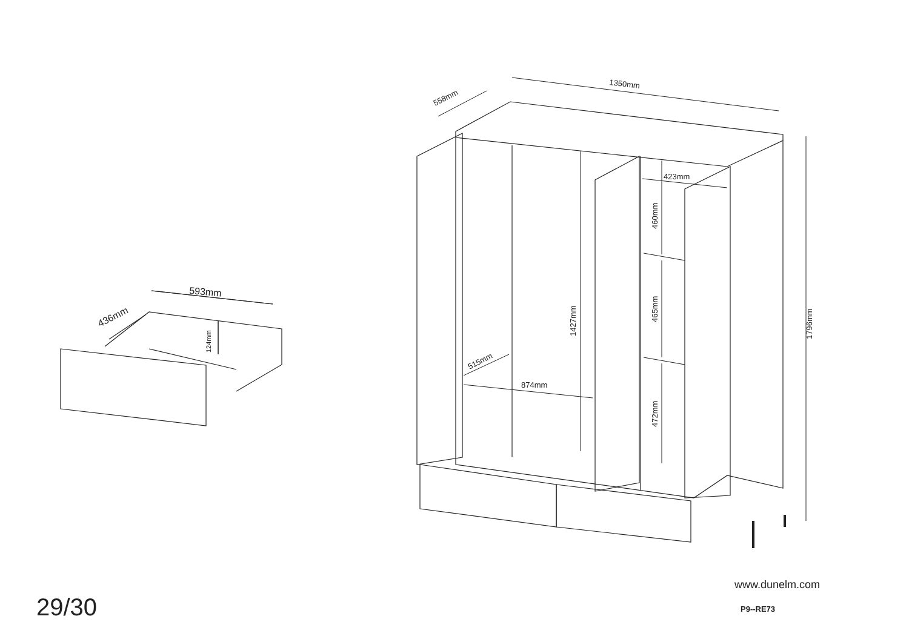1350mm
558mm
1796mm
1427mm
874mm
515mm
423mm
460mm
465mm
472mm
593mm
436mm
124mm
29/30
www.dunelm.com
P9--RE73